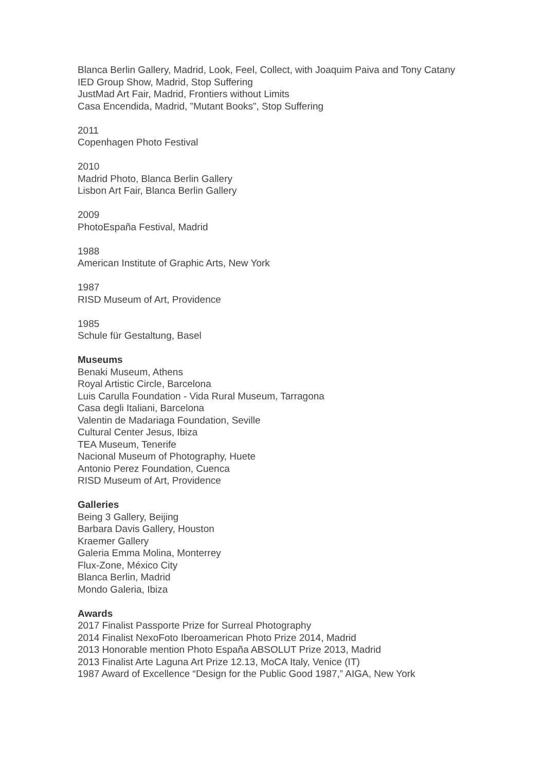Blanca Berlin Gallery, Madrid, Look, Feel, Collect, with Joaquim Paiva and Tony Catany
IED Group Show, Madrid, Stop Suffering
JustMad Art Fair, Madrid, Frontiers without Limits
Casa Encendida, Madrid, ”Mutant Books”, Stop Suffering
2011
Copenhagen Photo Festival
2010
Madrid Photo, Blanca Berlin Gallery
Lisbon Art Fair, Blanca Berlin Gallery
2009
PhotoEspaña Festival, Madrid
1988
American Institute of Graphic Arts, New York
1987
RISD Museum of Art, Providence
1985
Schule für Gestaltung, Basel
Museums
Benaki Museum, Athens
Royal Artistic Circle, Barcelona
Luis Carulla Foundation - Vida Rural Museum, Tarragona
Casa degli Italiani, Barcelona
Valentin de Madariaga Foundation, Seville
Cultural Center Jesus, Ibiza
TEA Museum, Tenerife
Nacional Museum of Photography, Huete
Antonio Perez Foundation, Cuenca
RISD Museum of Art, Providence
Galleries
Being 3 Gallery, Beijing
Barbara Davis Gallery, Houston
Kraemer Gallery
Galeria Emma Molina, Monterrey
Flux-Zone, México City
Blanca Berlin, Madrid
Mondo Galeria, Ibiza
Awards
2017 Finalist Passporte Prize for Surreal Photography
2014 Finalist NexoFoto Iberoamerican Photo Prize 2014, Madrid
2013 Honorable mention Photo España ABSOLUT Prize 2013, Madrid
2013 Finalist Arte Laguna Art Prize 12.13, MoCA Italy, Venice (IT)
1987 Award of Excellence “Design for the Public Good 1987,” AIGA, New York